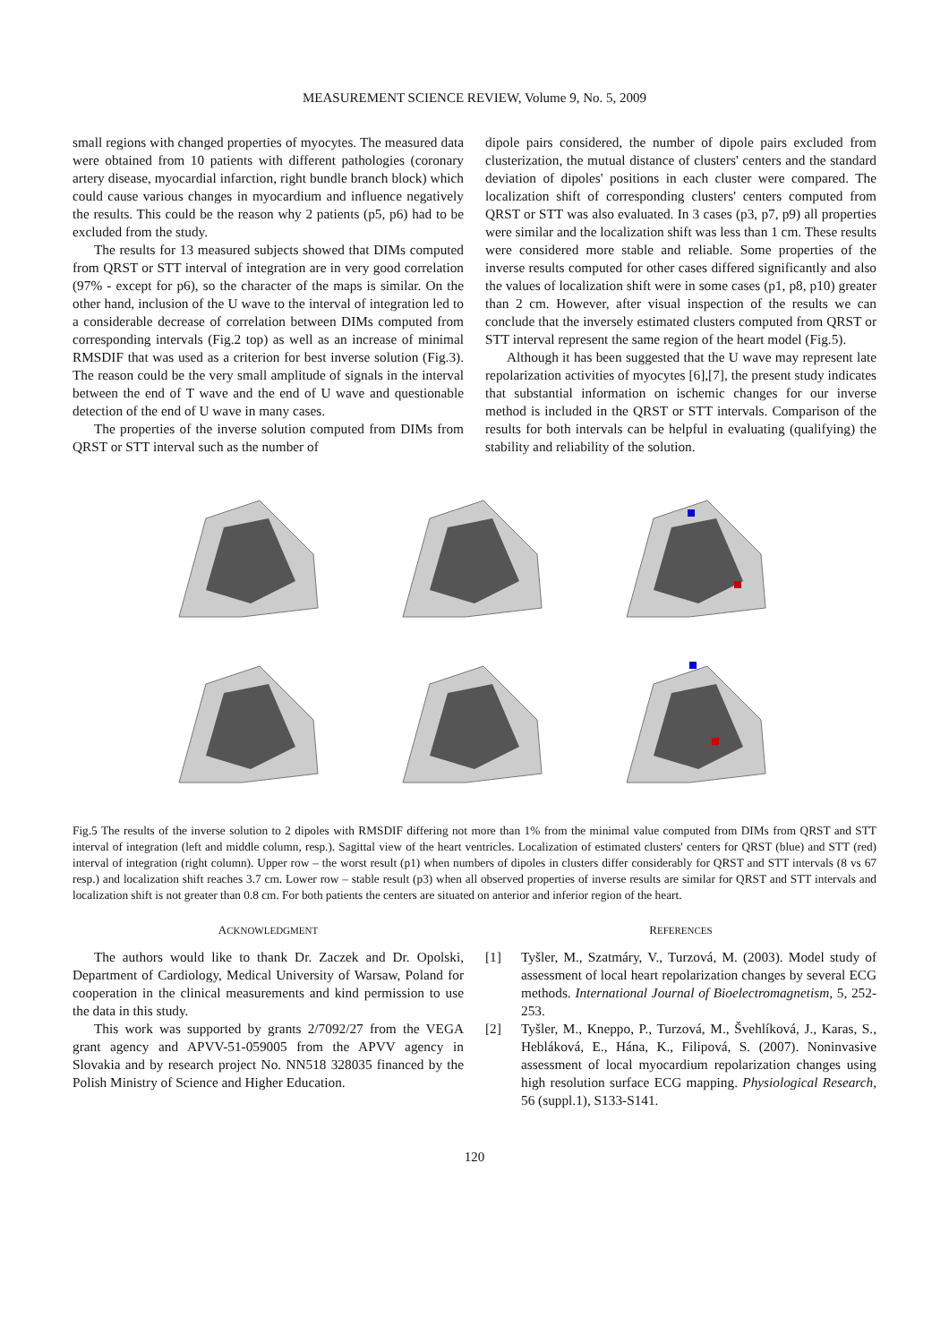MEASUREMENT SCIENCE REVIEW, Volume 9, No. 5, 2009
small regions with changed properties of myocytes. The measured data were obtained from 10 patients with different pathologies (coronary artery disease, myocardial infarction, right bundle branch block) which could cause various changes in myocardium and influence negatively the results. This could be the reason why 2 patients (p5, p6) had to be excluded from the study.
The results for 13 measured subjects showed that DIMs computed from QRST or STT interval of integration are in very good correlation (97% - except for p6), so the character of the maps is similar. On the other hand, inclusion of the U wave to the interval of integration led to a considerable decrease of correlation between DIMs computed from corresponding intervals (Fig.2 top) as well as an increase of minimal RMSDIF that was used as a criterion for best inverse solution (Fig.3). The reason could be the very small amplitude of signals in the interval between the end of T wave and the end of U wave and questionable detection of the end of U wave in many cases.
The properties of the inverse solution computed from DIMs from QRST or STT interval such as the number of
dipole pairs considered, the number of dipole pairs excluded from clusterization, the mutual distance of clusters' centers and the standard deviation of dipoles' positions in each cluster were compared. The localization shift of corresponding clusters' centers computed from QRST or STT was also evaluated. In 3 cases (p3, p7, p9) all properties were similar and the localization shift was less than 1 cm. These results were considered more stable and reliable. Some properties of the inverse results computed for other cases differed significantly and also the values of localization shift were in some cases (p1, p8, p10) greater than 2 cm. However, after visual inspection of the results we can conclude that the inversely estimated clusters computed from QRST or STT interval represent the same region of the heart model (Fig.5).
Although it has been suggested that the U wave may represent late repolarization activities of myocytes [6],[7], the present study indicates that substantial information on ischemic changes for our inverse method is included in the QRST or STT intervals. Comparison of the results for both intervals can be helpful in evaluating (qualifying) the stability and reliability of the solution.
Fig.5 The results of the inverse solution to 2 dipoles with RMSDIF differing not more than 1% from the minimal value computed from DIMs from QRST and STT interval of integration (left and middle column, resp.). Sagittal view of the heart ventricles. Localization of estimated clusters' centers for QRST (blue) and STT (red) interval of integration (right column). Upper row – the worst result (p1) when numbers of dipoles in clusters differ considerably for QRST and STT intervals (8 vs 67 resp.) and localization shift reaches 3.7 cm. Lower row – stable result (p3) when all observed properties of inverse results are similar for QRST and STT intervals and localization shift is not greater than 0.8 cm. For both patients the centers are situated on anterior and inferior region of the heart.
ACKNOWLEDGMENT
The authors would like to thank Dr. Zaczek and Dr. Opolski, Department of Cardiology, Medical University of Warsaw, Poland for cooperation in the clinical measurements and kind permission to use the data in this study.
This work was supported by grants 2/7092/27 from the VEGA grant agency and APVV-51-059005 from the APVV agency in Slovakia and by research project No. NN518 328035 financed by the Polish Ministry of Science and Higher Education.
REFERENCES
[1] Tyšler, M., Szatmáry, V., Turzová, M. (2003). Model study of assessment of local heart repolarization changes by several ECG methods. International Journal of Bioelectromagnetism, 5, 252-253.
[2] Tyšler, M., Kneppo, P., Turzová, M., Švehlíková, J., Karas, S., Hebláková, E., Hána, K., Filipová, S. (2007). Noninvasive assessment of local myocardium repolarization changes using high resolution surface ECG mapping. Physiological Research, 56 (suppl.1), S133-S141.
120